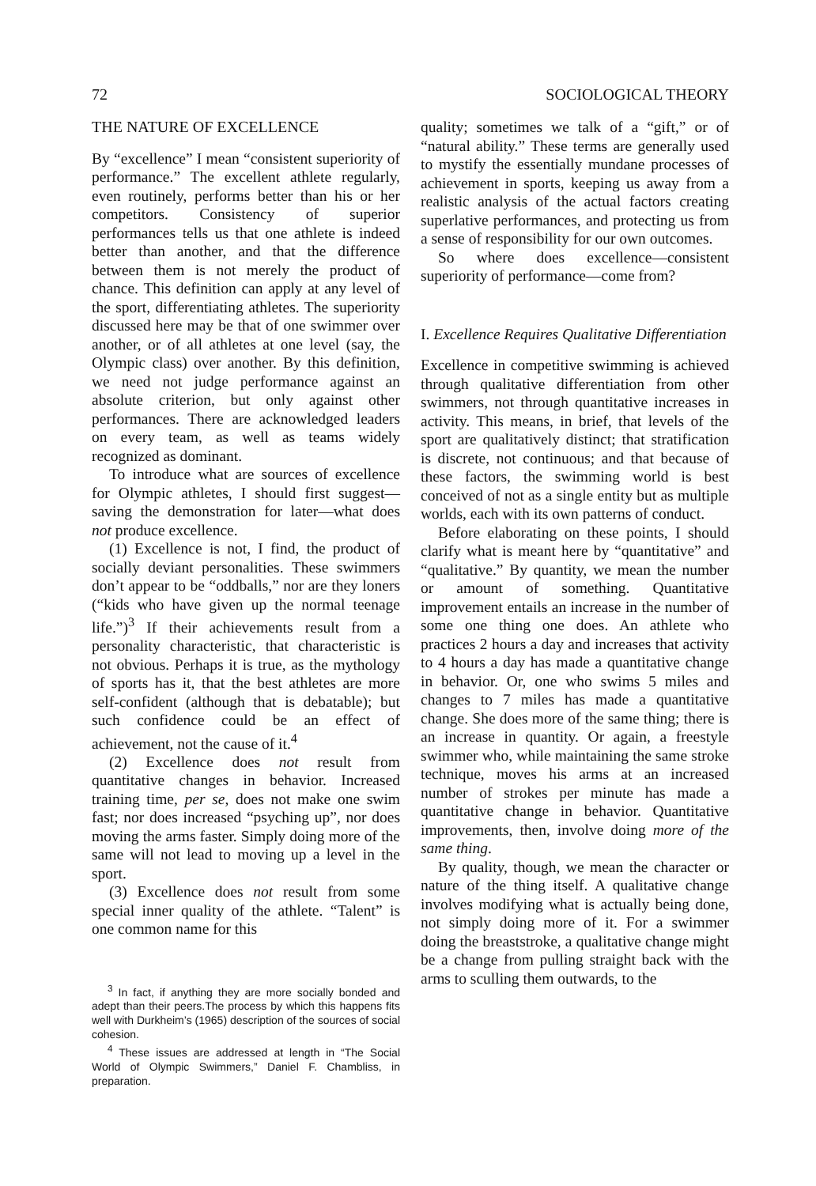72 SOCIOLOGICAL THEORY
THE NATURE OF EXCELLENCE
By “excellence” I mean “consistent superiority of performance.” The excellent athlete regularly, even routinely, performs better than his or her competitors. Consistency of superior performances tells us that one athlete is indeed better than another, and that the difference between them is not merely the product of chance. This definition can apply at any level of the sport, differentiating athletes. The superiority discussed here may be that of one swimmer over another, or of all athletes at one level (say, the Olympic class) over another. By this definition, we need not judge performance against an absolute criterion, but only against other performances. There are acknowledged leaders on every team, as well as teams widely recognized as dominant.
To introduce what are sources of excellence for Olympic athletes, I should first suggest—saving the demonstration for later—what does not produce excellence.
(1) Excellence is not, I find, the product of socially deviant personalities. These swimmers don’t appear to be “oddballs,” nor are they loners (“kids who have given up the normal teenage life.”)<sup>3</sup> If their achievements result from a personality characteristic, that characteristic is not obvious. Perhaps it is true, as the mythology of sports has it, that the best athletes are more self-confident (although that is debatable); but such confidence could be an effect of achievement, not the cause of it.<sup>4</sup>
(2) Excellence does not result from quantitative changes in behavior. Increased training time, per se, does not make one swim fast; nor does increased “psyching up”, nor does moving the arms faster. Simply doing more of the same will not lead to moving up a level in the sport.
(3) Excellence does not result from some special inner quality of the athlete. “Talent” is one common name for this
<sup>3</sup> In fact, if anything they are more socially bonded and adept than their peers.The process by which this happens fits well with Durkheim’s (1965) description of the sources of social cohesion.
<sup>4</sup> These issues are addressed at length in “The Social World of Olympic Swimmers,” Daniel F. Chambliss, in preparation.
quality; sometimes we talk of a “gift,” or of “natural ability.” These terms are generally used to mystify the essentially mundane processes of achievement in sports, keeping us away from a realistic analysis of the actual factors creating superlative performances, and protecting us from a sense of responsibility for our own outcomes.
So where does excellence—consistent superiority of performance—come from?
I. Excellence Requires Qualitative Differentiation
Excellence in competitive swimming is achieved through qualitative differentiation from other swimmers, not through quantitative increases in activity. This means, in brief, that levels of the sport are qualitatively distinct; that stratification is discrete, not continuous; and that because of these factors, the swimming world is best conceived of not as a single entity but as multiple worlds, each with its own patterns of conduct.
Before elaborating on these points, I should clarify what is meant here by “quantitative” and “qualitative.” By quantity, we mean the number or amount of something. Quantitative improvement entails an increase in the number of some one thing one does. An athlete who practices 2 hours a day and increases that activity to 4 hours a day has made a quantitative change in behavior. Or, one who swims 5 miles and changes to 7 miles has made a quantitative change. She does more of the same thing; there is an increase in quantity. Or again, a freestyle swimmer who, while maintaining the same stroke technique, moves his arms at an increased number of strokes per minute has made a quantitative change in behavior. Quantitative improvements, then, involve doing more of the same thing.
By quality, though, we mean the character or nature of the thing itself. A qualitative change involves modifying what is actually being done, not simply doing more of it. For a swimmer doing the breaststroke, a qualitative change might be a change from pulling straight back with the arms to sculling them outwards, to the